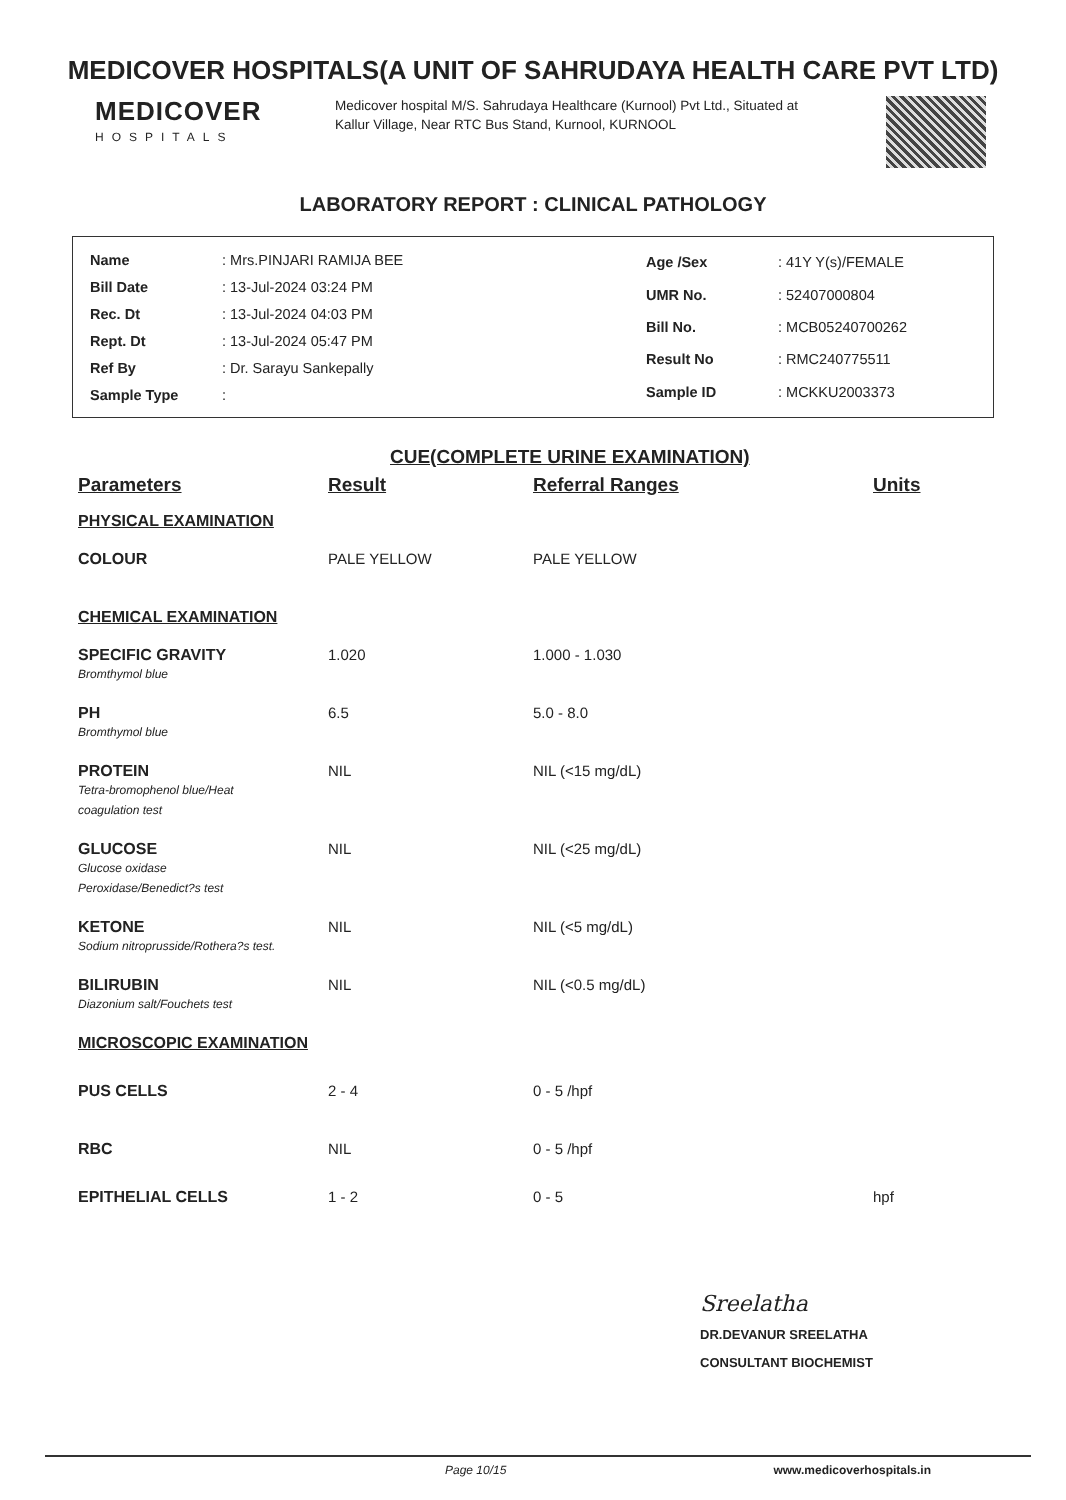MEDICOVER HOSPITALS(A UNIT OF SAHRUDAYA HEALTH CARE PVT LTD)
MEDICOVER
HOSPITALS
Medicover hospital M/S. Sahrudaya Healthcare (Kurnool) Pvt Ltd., Situated at Kallur Village, Near RTC Bus Stand, Kurnool, KURNOOL
LABORATORY REPORT : CLINICAL PATHOLOGY
| Name | : Mrs.PINJARI RAMIJA BEE |
| Bill Date | : 13-Jul-2024 03:24 PM |
| Rec. Dt | : 13-Jul-2024 04:03 PM |
| Rept. Dt | : 13-Jul-2024 05:47 PM |
| Ref By | : Dr. Sarayu Sankepally |
| Sample Type | : |
| Age /Sex | : 41Y Y(s)/FEMALE |
| UMR No. | : 52407000804 |
| Bill No. | : MCB05240700262 |
| Result No | : RMC240775511 |
| Sample ID | : MCKKU2003373 |
CUE(COMPLETE URINE EXAMINATION)
| Parameters | Result | Referral Ranges | Units |
| --- | --- | --- | --- |
| PHYSICAL EXAMINATION | | | |
| COLOUR | PALE YELLOW | PALE YELLOW | |
| CHEMICAL EXAMINATION | | | |
| SPECIFIC GRAVITY Bromthymol blue | 1.020 | 1.000 - 1.030 | |
| PH Bromthymol blue | 6.5 | 5.0 - 8.0 | |
| PROTEIN Tetra-bromophenol blue/Heat coagulation test | NIL | NIL (<15 mg/dL) | |
| GLUCOSE Glucose oxidase Peroxidase/Benedict?s test | NIL | NIL (<25 mg/dL) | |
| KETONE Sodium nitroprusside/Rothera?s test. | NIL | NIL (<5 mg/dL) | |
| BILIRUBIN Diazonium salt/Fouchets test | NIL | NIL (<0.5 mg/dL) | |
| MICROSCOPIC EXAMINATION | | | |
| PUS CELLS | 2 - 4 | 0 - 5 /hpf | |
| RBC | NIL | 0 - 5 /hpf | |
| EPITHELIAL CELLS | 1 - 2 | 0 - 5 | hpf |
Sreelatha
DR.DEVANUR SREELATHA
CONSULTANT BIOCHEMIST
Page 10/15 www.medicoverhospitals.in